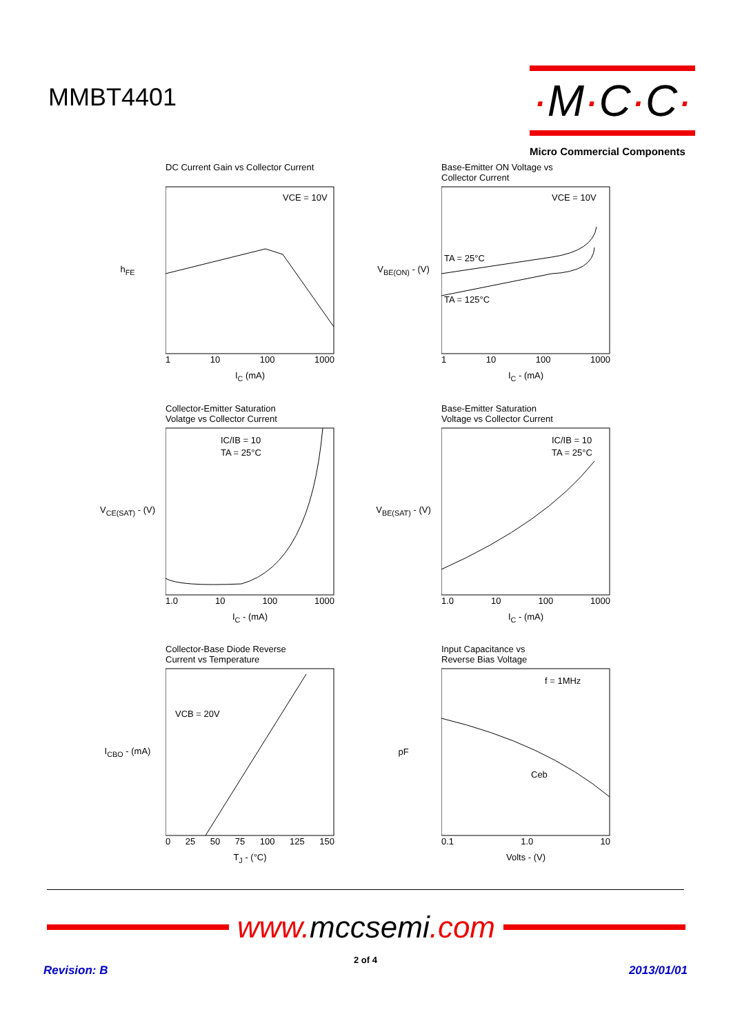MMBT4401
·M·C·C·
Micro Commercial Components
DC Current Gain vs Collector Current
h<sub>FE</sub>
VCE = 10V
1 10 100 1000
I<sub>C</sub> (mA)
360 300 240 180 120 60
Base-Emitter ON Voltage vs
Collector Current
V<sub>BE(ON)</sub> - (V)
VCE = 10V
TA = 25°C
TA = 125°C
1 10 100 1000
I<sub>C</sub> - (mA)
Collector-Emitter Saturation
Volatge vs Collector Current
V<sub>CE(SAT)</sub> - (V)
IC/IB = 10
TA = 25°C
1.0 10 100 1000
I<sub>C</sub> - (mA)
Base-Emitter Saturation
Voltage vs Collector Current
V<sub>BE(SAT)</sub> - (V)
IC/IB = 10
TA = 25°C
1.0 10 100 1000
I<sub>C</sub> - (mA)
Collector-Base Diode Reverse
Current vs Temperature
I<sub>CBO</sub> - (mA)
VCB = 20V
0 25 50 75 100 125 150
T<sub>J</sub> - (°C)
Input Capacitance vs
Reverse Bias Voltage
pF
f = 1MHz
Ceb
0.1 1.0 10
Volts - (V)
www. mccsemi.com
2 of 4
Revision: B 2013/01/01